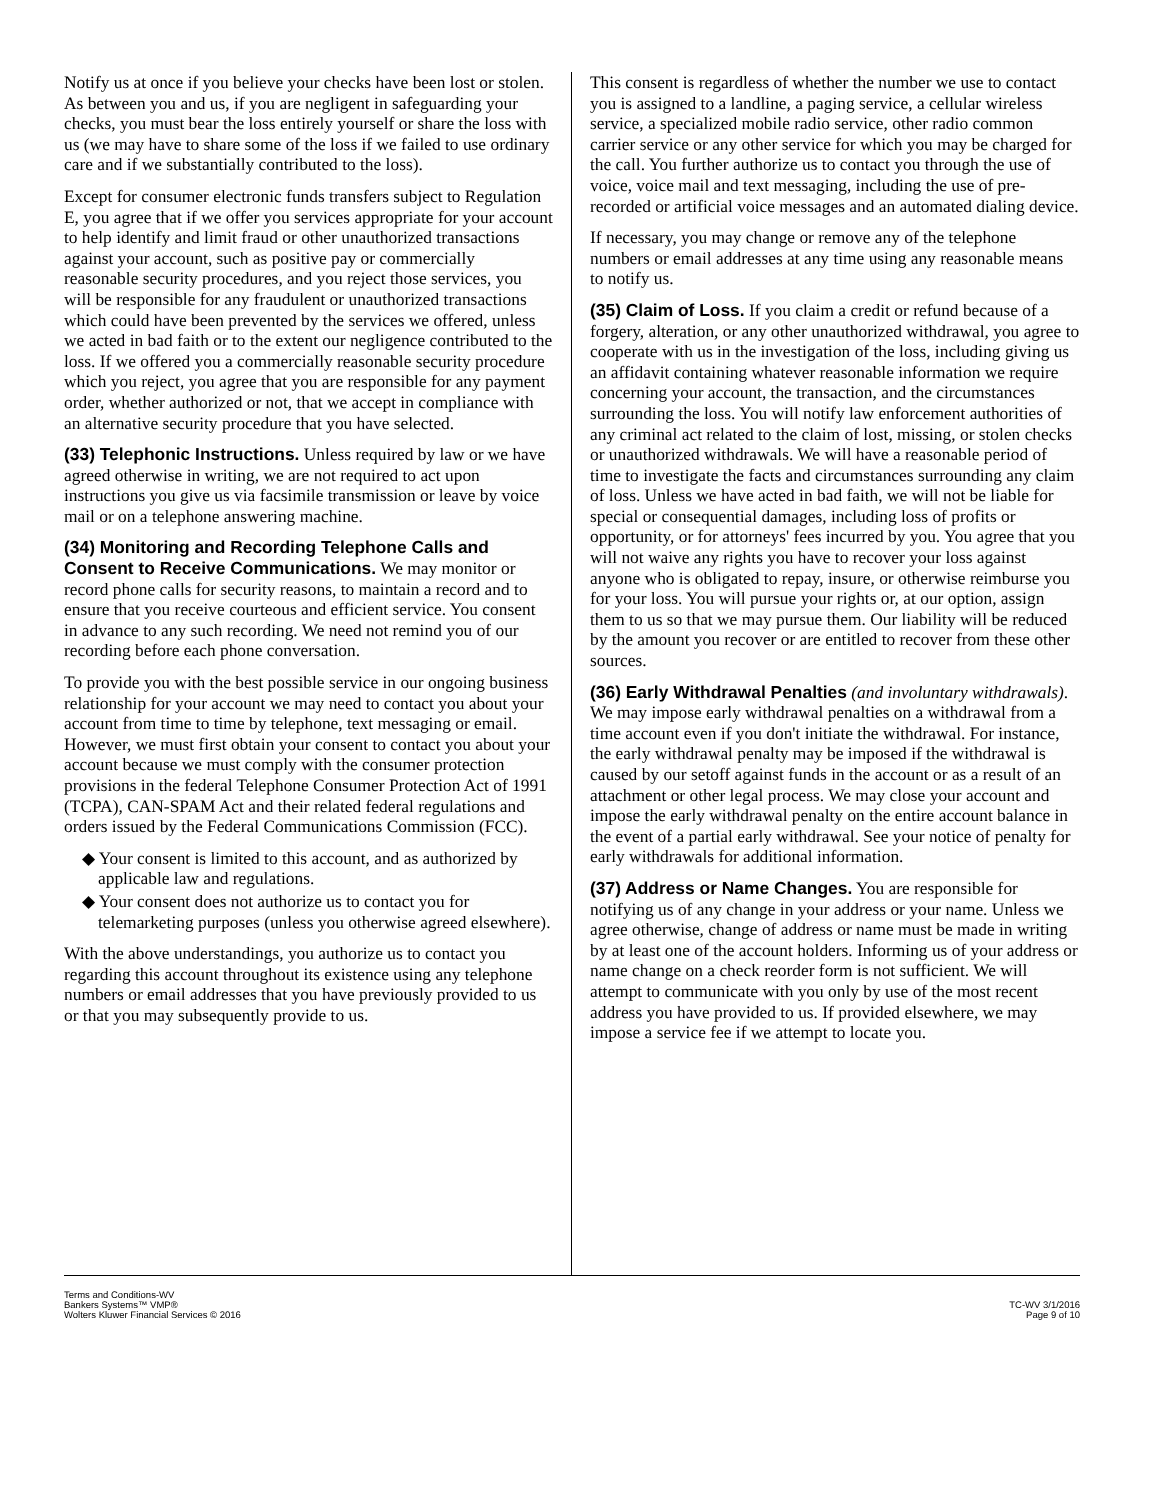Notify us at once if you believe your checks have been lost or stolen. As between you and us, if you are negligent in safeguarding your checks, you must bear the loss entirely yourself or share the loss with us (we may have to share some of the loss if we failed to use ordinary care and if we substantially contributed to the loss).
Except for consumer electronic funds transfers subject to Regulation E, you agree that if we offer you services appropriate for your account to help identify and limit fraud or other unauthorized transactions against your account, such as positive pay or commercially reasonable security procedures, and you reject those services, you will be responsible for any fraudulent or unauthorized transactions which could have been prevented by the services we offered, unless we acted in bad faith or to the extent our negligence contributed to the loss. If we offered you a commercially reasonable security procedure which you reject, you agree that you are responsible for any payment order, whether authorized or not, that we accept in compliance with an alternative security procedure that you have selected.
(33) Telephonic Instructions. Unless required by law or we have agreed otherwise in writing, we are not required to act upon instructions you give us via facsimile transmission or leave by voice mail or on a telephone answering machine.
(34) Monitoring and Recording Telephone Calls and Consent to Receive Communications. We may monitor or record phone calls for security reasons, to maintain a record and to ensure that you receive courteous and efficient service. You consent in advance to any such recording. We need not remind you of our recording before each phone conversation.
To provide you with the best possible service in our ongoing business relationship for your account we may need to contact you about your account from time to time by telephone, text messaging or email. However, we must first obtain your consent to contact you about your account because we must comply with the consumer protection provisions in the federal Telephone Consumer Protection Act of 1991 (TCPA), CAN-SPAM Act and their related federal regulations and orders issued by the Federal Communications Commission (FCC).
◆ Your consent is limited to this account, and as authorized by applicable law and regulations.
◆ Your consent does not authorize us to contact you for telemarketing purposes (unless you otherwise agreed elsewhere).
With the above understandings, you authorize us to contact you regarding this account throughout its existence using any telephone numbers or email addresses that you have previously provided to us or that you may subsequently provide to us.
This consent is regardless of whether the number we use to contact you is assigned to a landline, a paging service, a cellular wireless service, a specialized mobile radio service, other radio common carrier service or any other service for which you may be charged for the call. You further authorize us to contact you through the use of voice, voice mail and text messaging, including the use of pre-recorded or artificial voice messages and an automated dialing device.
If necessary, you may change or remove any of the telephone numbers or email addresses at any time using any reasonable means to notify us.
(35) Claim of Loss. If you claim a credit or refund because of a forgery, alteration, or any other unauthorized withdrawal, you agree to cooperate with us in the investigation of the loss, including giving us an affidavit containing whatever reasonable information we require concerning your account, the transaction, and the circumstances surrounding the loss. You will notify law enforcement authorities of any criminal act related to the claim of lost, missing, or stolen checks or unauthorized withdrawals. We will have a reasonable period of time to investigate the facts and circumstances surrounding any claim of loss. Unless we have acted in bad faith, we will not be liable for special or consequential damages, including loss of profits or opportunity, or for attorneys' fees incurred by you. You agree that you will not waive any rights you have to recover your loss against anyone who is obligated to repay, insure, or otherwise reimburse you for your loss. You will pursue your rights or, at our option, assign them to us so that we may pursue them. Our liability will be reduced by the amount you recover or are entitled to recover from these other sources.
(36) Early Withdrawal Penalties (and involuntary withdrawals). We may impose early withdrawal penalties on a withdrawal from a time account even if you don't initiate the withdrawal. For instance, the early withdrawal penalty may be imposed if the withdrawal is caused by our setoff against funds in the account or as a result of an attachment or other legal process. We may close your account and impose the early withdrawal penalty on the entire account balance in the event of a partial early withdrawal. See your notice of penalty for early withdrawals for additional information.
(37) Address or Name Changes. You are responsible for notifying us of any change in your address or your name. Unless we agree otherwise, change of address or name must be made in writing by at least one of the account holders. Informing us of your address or name change on a check reorder form is not sufficient. We will attempt to communicate with you only by use of the most recent address you have provided to us. If provided elsewhere, we may impose a service fee if we attempt to locate you.
Terms and Conditions-WV
Bankers Systems™ VMP®
Wolters Kluwer Financial Services © 2016
TC-WV 3/1/2016
Page 9 of 10